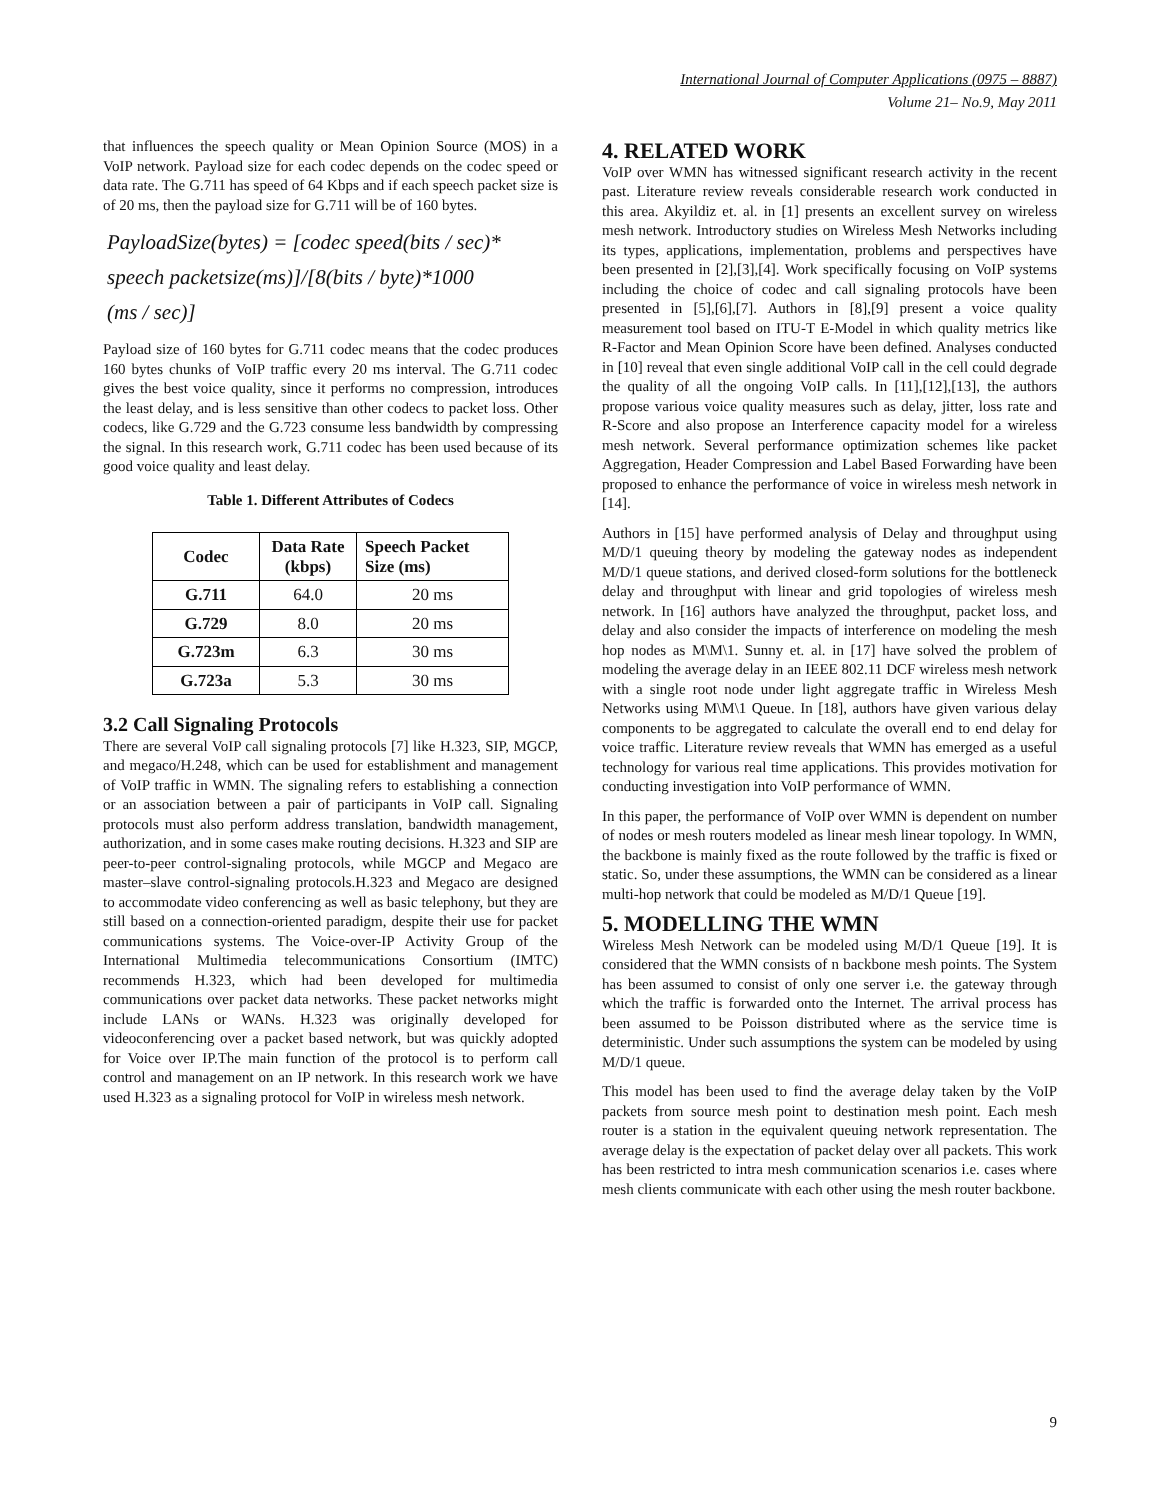International Journal of Computer Applications (0975 – 8887)
Volume 21– No.9, May 2011
that influences the speech quality or Mean Opinion Source (MOS) in a VoIP network. Payload size for each codec depends on the codec speed or data rate. The G.711 has speed of 64 Kbps and if each speech packet size is of 20 ms, then the payload size for G.711 will be of 160 bytes.
PayloadSize(bytes) = [codec speed(bits / sec)*
speech packetsize(ms)]/[8(bits / byte)*1000
(ms / sec)]
Payload size of 160 bytes for G.711 codec means that the codec produces 160 bytes chunks of VoIP traffic every 20 ms interval. The G.711 codec gives the best voice quality, since it performs no compression, introduces the least delay, and is less sensitive than other codecs to packet loss. Other codecs, like G.729 and the G.723 consume less bandwidth by compressing the signal. In this research work, G.711 codec has been used because of its good voice quality and least delay.
Table 1. Different Attributes of Codecs
| Codec | Data Rate (kbps) | Speech Packet Size (ms) |
| --- | --- | --- |
| G.711 | 64.0 | 20 ms |
| G.729 | 8.0 | 20 ms |
| G.723m | 6.3 | 30 ms |
| G.723a | 5.3 | 30 ms |
3.2 Call Signaling Protocols
There are several VoIP call signaling protocols [7] like H.323, SIP, MGCP, and megaco/H.248, which can be used for establishment and management of VoIP traffic in WMN. The signaling refers to establishing a connection or an association between a pair of participants in VoIP call. Signaling protocols must also perform address translation, bandwidth management, authorization, and in some cases make routing decisions. H.323 and SIP are peer-to-peer control-signaling protocols, while MGCP and Megaco are master–slave control-signaling protocols.H.323 and Megaco are designed to accommodate video conferencing as well as basic telephony, but they are still based on a connection-oriented paradigm, despite their use for packet communications systems. The Voice-over-IP Activity Group of the International Multimedia telecommunications Consortium (IMTC) recommends H.323, which had been developed for multimedia communications over packet data networks. These packet networks might include LANs or WANs. H.323 was originally developed for videoconferencing over a packet based network, but was quickly adopted for Voice over IP.The main function of the protocol is to perform call control and management on an IP network. In this research work we have used H.323 as a signaling protocol for VoIP in wireless mesh network.
4. RELATED WORK
VoIP over WMN has witnessed significant research activity in the recent past. Literature review reveals considerable research work conducted in this area. Akyildiz et. al. in [1] presents an excellent survey on wireless mesh network. Introductory studies on Wireless Mesh Networks including its types, applications, implementation, problems and perspectives have been presented in [2],[3],[4]. Work specifically focusing on VoIP systems including the choice of codec and call signaling protocols have been presented in [5],[6],[7]. Authors in [8],[9] present a voice quality measurement tool based on ITU-T E-Model in which quality metrics like R-Factor and Mean Opinion Score have been defined. Analyses conducted in [10] reveal that even single additional VoIP call in the cell could degrade the quality of all the ongoing VoIP calls. In [11],[12],[13], the authors propose various voice quality measures such as delay, jitter, loss rate and R-Score and also propose an Interference capacity model for a wireless mesh network. Several performance optimization schemes like packet Aggregation, Header Compression and Label Based Forwarding have been proposed to enhance the performance of voice in wireless mesh network in [14].
Authors in [15] have performed analysis of Delay and throughput using M/D/1 queuing theory by modeling the gateway nodes as independent M/D/1 queue stations, and derived closed-form solutions for the bottleneck delay and throughput with linear and grid topologies of wireless mesh network. In [16] authors have analyzed the throughput, packet loss, and delay and also consider the impacts of interference on modeling the mesh hop nodes as M\M\1. Sunny et. al. in [17] have solved the problem of modeling the average delay in an IEEE 802.11 DCF wireless mesh network with a single root node under light aggregate traffic in Wireless Mesh Networks using M\M\1 Queue. In [18], authors have given various delay components to be aggregated to calculate the overall end to end delay for voice traffic. Literature review reveals that WMN has emerged as a useful technology for various real time applications. This provides motivation for conducting investigation into VoIP performance of WMN.
In this paper, the performance of VoIP over WMN is dependent on number of nodes or mesh routers modeled as linear mesh linear topology. In WMN, the backbone is mainly fixed as the route followed by the traffic is fixed or static. So, under these assumptions, the WMN can be considered as a linear multi-hop network that could be modeled as M/D/1 Queue [19].
5. MODELLING THE WMN
Wireless Mesh Network can be modeled using M/D/1 Queue [19]. It is considered that the WMN consists of n backbone mesh points. The System has been assumed to consist of only one server i.e. the gateway through which the traffic is forwarded onto the Internet. The arrival process has been assumed to be Poisson distributed where as the service time is deterministic. Under such assumptions the system can be modeled by using M/D/1 queue.
This model has been used to find the average delay taken by the VoIP packets from source mesh point to destination mesh point. Each mesh router is a station in the equivalent queuing network representation. The average delay is the expectation of packet delay over all packets. This work has been restricted to intra mesh communication scenarios i.e. cases where mesh clients communicate with each other using the mesh router backbone.
9